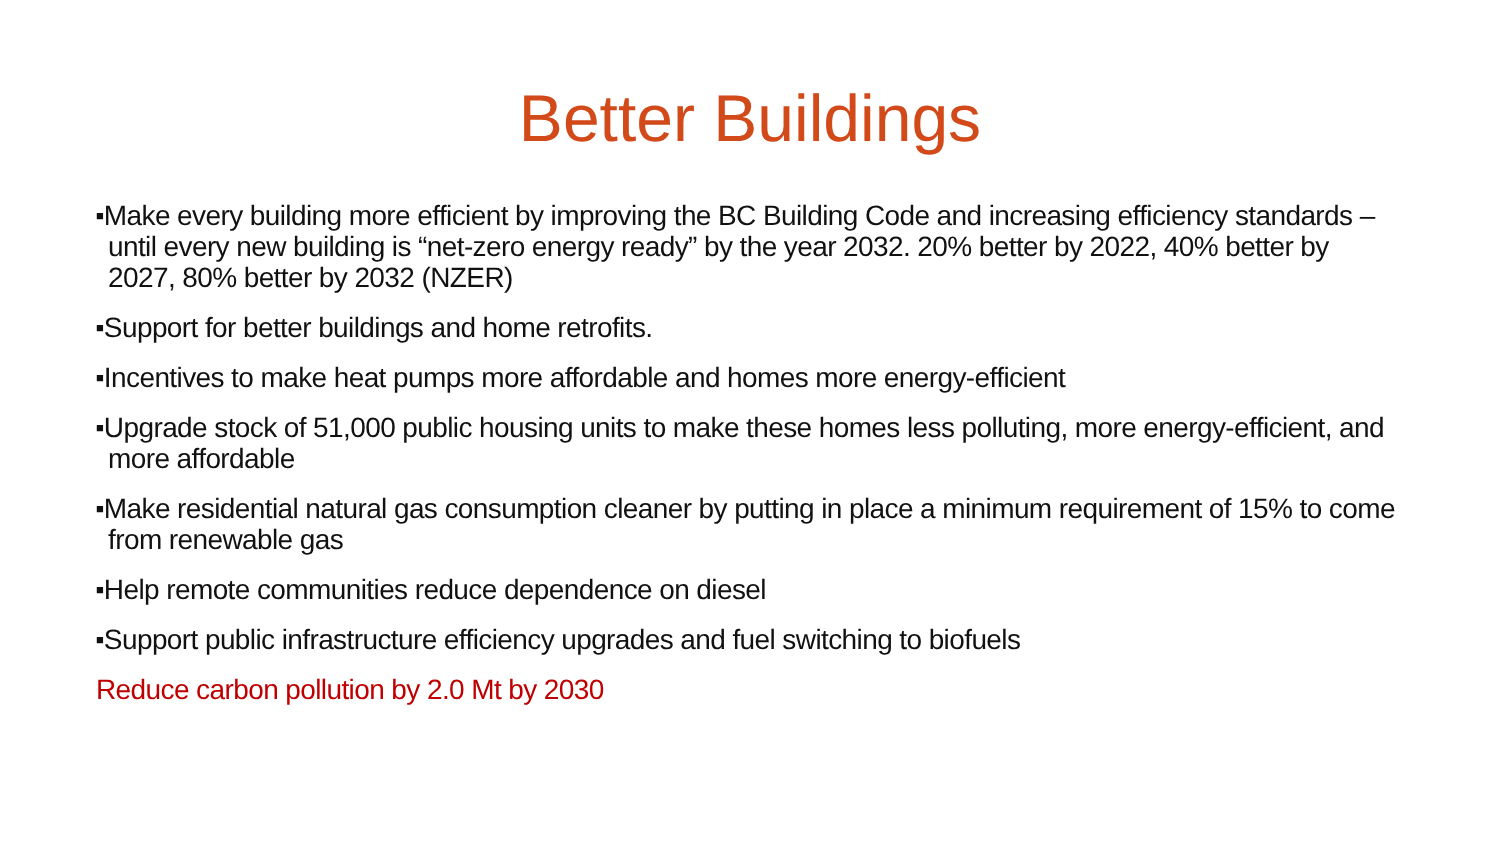Better Buildings
■Make every building more efficient by improving the BC Building Code and increasing efficiency standards – until every new building is “net-zero energy ready” by the year 2032. 20% better by 2022, 40% better by 2027, 80% better by 2032 (NZER)
■Support for better buildings and home retrofits.
■Incentives to make heat pumps more affordable and homes more energy-efficient
■Upgrade stock of 51,000 public housing units to make these homes less polluting, more energy-efficient, and more affordable
■Make residential natural gas consumption cleaner by putting in place a minimum requirement of 15% to come from renewable gas
■Help remote communities reduce dependence on diesel
■Support public infrastructure efficiency upgrades and fuel switching to biofuels
Reduce carbon pollution by 2.0 Mt by 2030